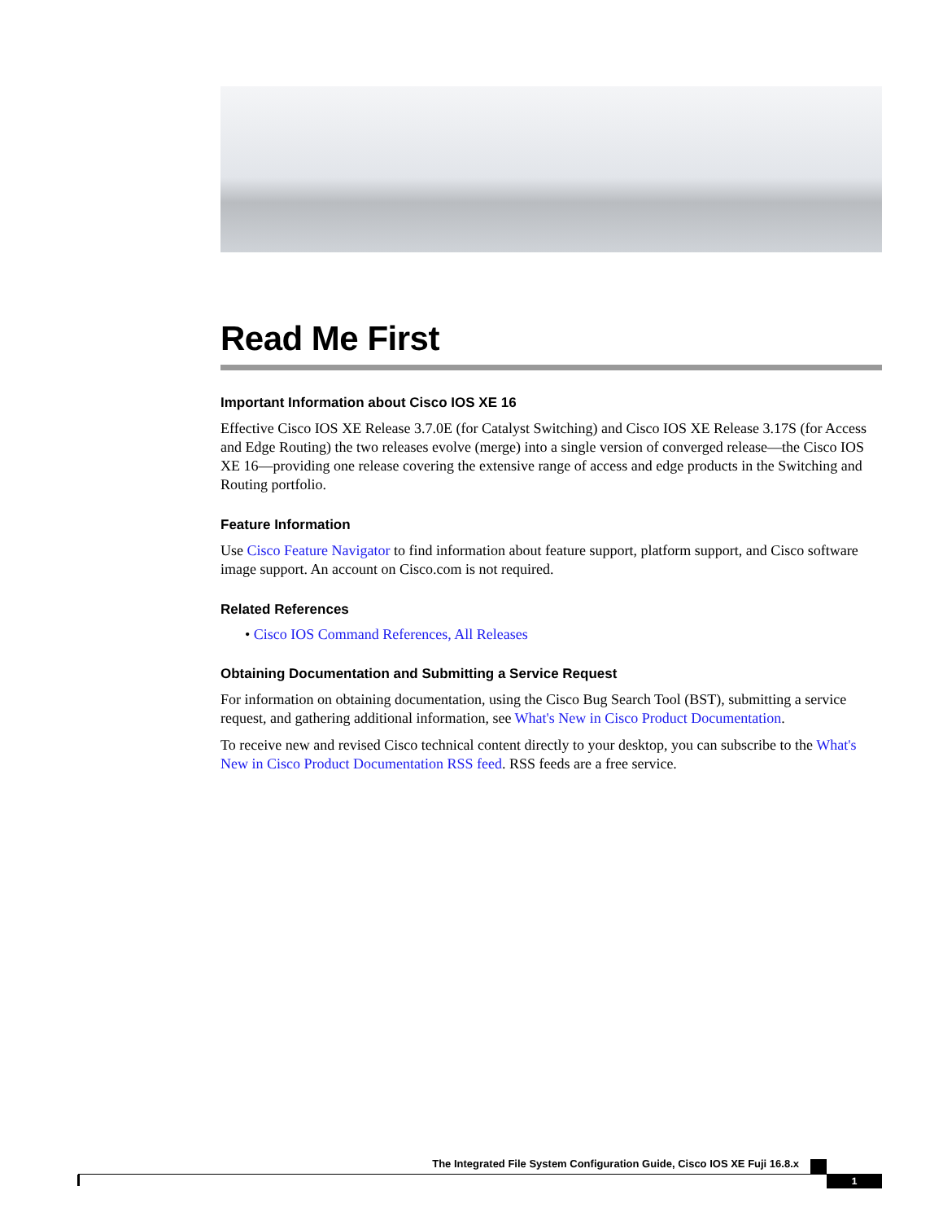Read Me First
Important Information about Cisco IOS XE 16
Effective Cisco IOS XE Release 3.7.0E (for Catalyst Switching) and Cisco IOS XE Release 3.17S (for Access and Edge Routing) the two releases evolve (merge) into a single version of converged release—the Cisco IOS XE 16—providing one release covering the extensive range of access and edge products in the Switching and Routing portfolio.
Feature Information
Use Cisco Feature Navigator to find information about feature support, platform support, and Cisco software image support. An account on Cisco.com is not required.
Related References
• Cisco IOS Command References, All Releases
Obtaining Documentation and Submitting a Service Request
For information on obtaining documentation, using the Cisco Bug Search Tool (BST), submitting a service request, and gathering additional information, see What's New in Cisco Product Documentation.
To receive new and revised Cisco technical content directly to your desktop, you can subscribe to the What's New in Cisco Product Documentation RSS feed. RSS feeds are a free service.
The Integrated File System Configuration Guide, Cisco IOS XE Fuji 16.8.x
1